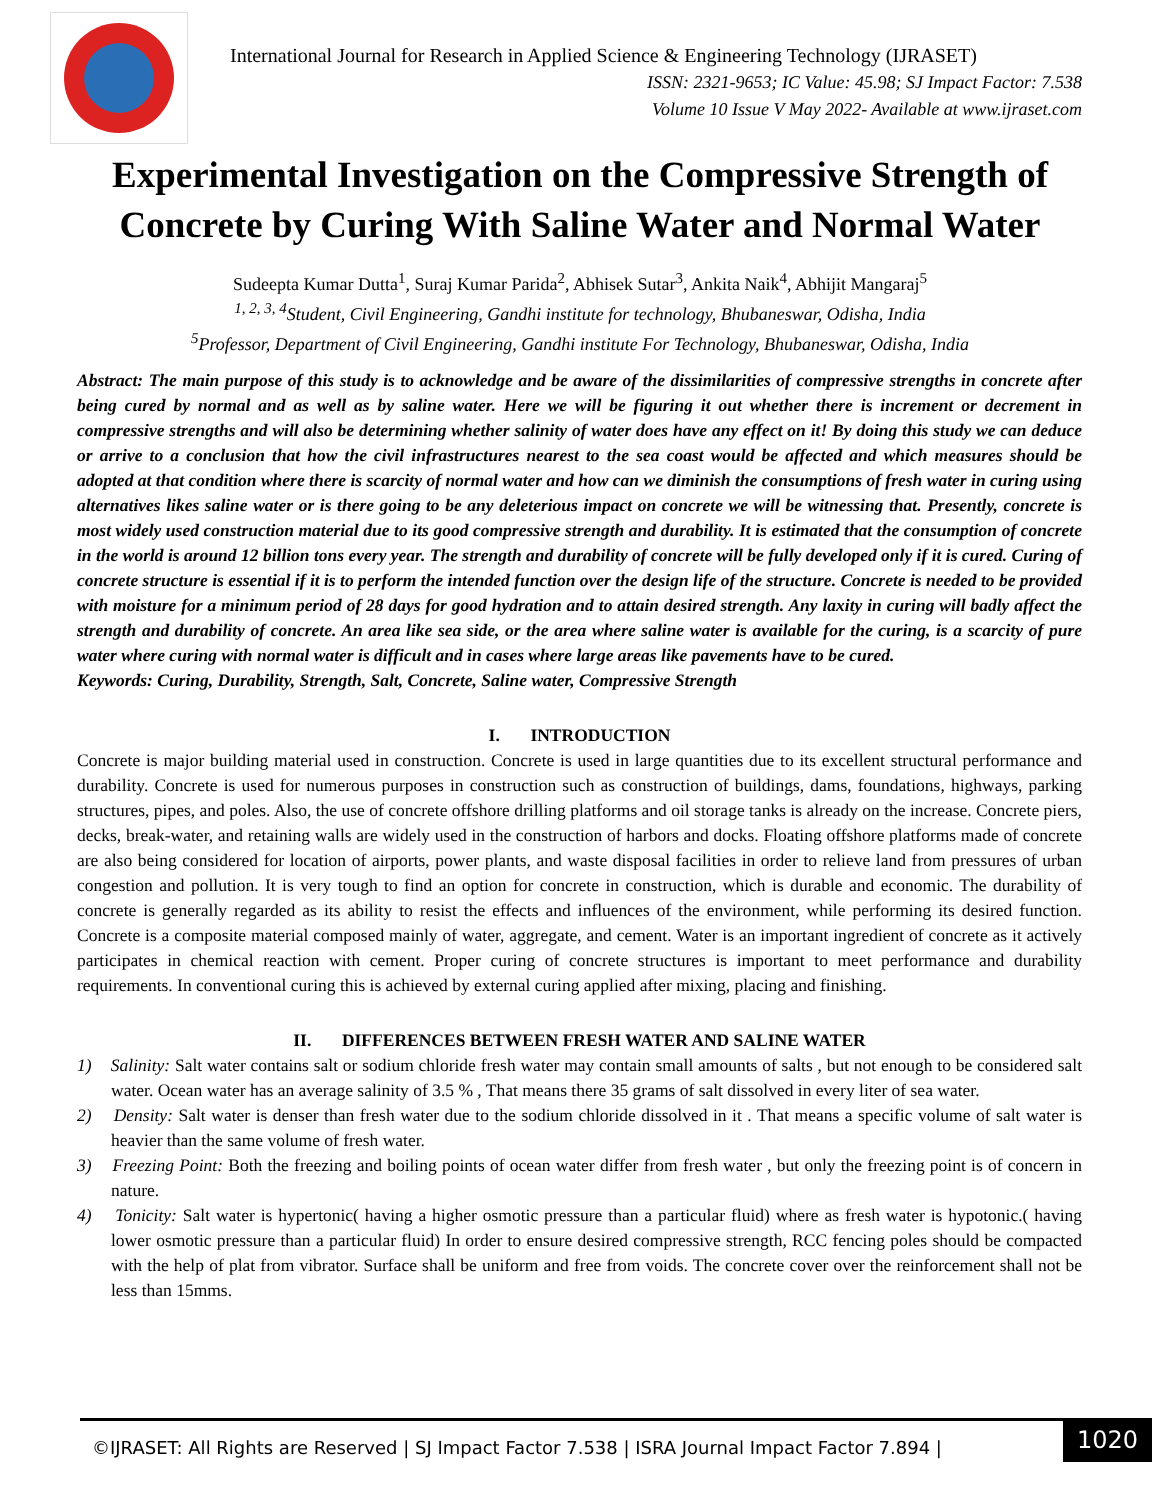International Journal for Research in Applied Science & Engineering Technology (IJRASET)
ISSN: 2321-9653; IC Value: 45.98; SJ Impact Factor: 7.538
Volume 10 Issue V May 2022- Available at www.ijraset.com
Experimental Investigation on the Compressive Strength of Concrete by Curing With Saline Water and Normal Water
Sudeepta Kumar Dutta<sup>1</sup>, Suraj Kumar Parida<sup>2</sup>, Abhisek Sutar<sup>3</sup>, Ankita Naik<sup>4</sup>, Abhijit Mangaraj<sup>5</sup>
<sup>1, 2, 3, 4</sup>Student, Civil Engineering, Gandhi institute for technology, Bhubaneswar, Odisha, India
<sup>5</sup> Professor, Department of Civil Engineering, Gandhi institute For Technology, Bhubaneswar, Odisha, India
Abstract: The main purpose of this study is to acknowledge and be aware of the dissimilarities of compressive strengths in concrete after being cured by normal and as well as by saline water. Here we will be figuring it out whether there is increment or decrement in compressive strengths and will also be determining whether salinity of water does have any effect on it! By doing this study we can deduce or arrive to a conclusion that how the civil infrastructures nearest to the sea coast would be affected and which measures should be adopted at that condition where there is scarcity of normal water and how can we diminish the consumptions of fresh water in curing using alternatives likes saline water or is there going to be any deleterious impact on concrete we will be witnessing that. Presently, concrete is most widely used construction material due to its good compressive strength and durability. It is estimated that the consumption of concrete in the world is around 12 billion tons every year. The strength and durability of concrete will be fully developed only if it is cured. Curing of concrete structure is essential if it is to perform the intended function over the design life of the structure. Concrete is needed to be provided with moisture for a minimum period of 28 days for good hydration and to attain desired strength. Any laxity in curing will badly affect the strength and durability of concrete. An area like sea side, or the area where saline water is available for the curing, is a scarcity of pure water where curing with normal water is difficult and in cases where large areas like pavements have to be cured.
Keywords: Curing, Durability, Strength, Salt, Concrete, Saline water, Compressive Strength
I. INTRODUCTION
Concrete is major building material used in construction. Concrete is used in large quantities due to its excellent structural performance and durability. Concrete is used for numerous purposes in construction such as construction of buildings, dams, foundations, highways, parking structures, pipes, and poles. Also, the use of concrete offshore drilling platforms and oil storage tanks is already on the increase. Concrete piers, decks, break-water, and retaining walls are widely used in the construction of harbors and docks. Floating offshore platforms made of concrete are also being considered for location of airports, power plants, and waste disposal facilities in order to relieve land from pressures of urban congestion and pollution. It is very tough to find an option for concrete in construction, which is durable and economic. The durability of concrete is generally regarded as its ability to resist the effects and influences of the environment, while performing its desired function. Concrete is a composite material composed mainly of water, aggregate, and cement. Water is an important ingredient of concrete as it actively participates in chemical reaction with cement. Proper curing of concrete structures is important to meet performance and durability requirements. In conventional curing this is achieved by external curing applied after mixing, placing and finishing.
II. DIFFERENCES BETWEEN FRESH WATER AND SALINE WATER
1) Salinity: Salt water contains salt or sodium chloride fresh water may contain small amounts of salts , but not enough to be considered salt water. Ocean water has an average salinity of 3.5 % , That means there 35 grams of salt dissolved in every liter of sea water.
2) Density: Salt water is denser than fresh water due to the sodium chloride dissolved in it . That means a specific volume of salt water is heavier than the same volume of fresh water.
3) Freezing Point: Both the freezing and boiling points of ocean water differ from fresh water , but only the freezing point is of concern in nature.
4) Tonicity: Salt water is hypertonic( having a higher osmotic pressure than a particular fluid) where as fresh water is hypotonic.( having lower osmotic pressure than a particular fluid) In order to ensure desired compressive strength, RCC fencing poles should be compacted with the help of plat from vibrator. Surface shall be uniform and free from voids. The concrete cover over the reinforcement shall not be less than 15mms.
©IJRASET: All Rights are Reserved | SJ Impact Factor 7.538 | ISRA Journal Impact Factor 7.894 |
1020